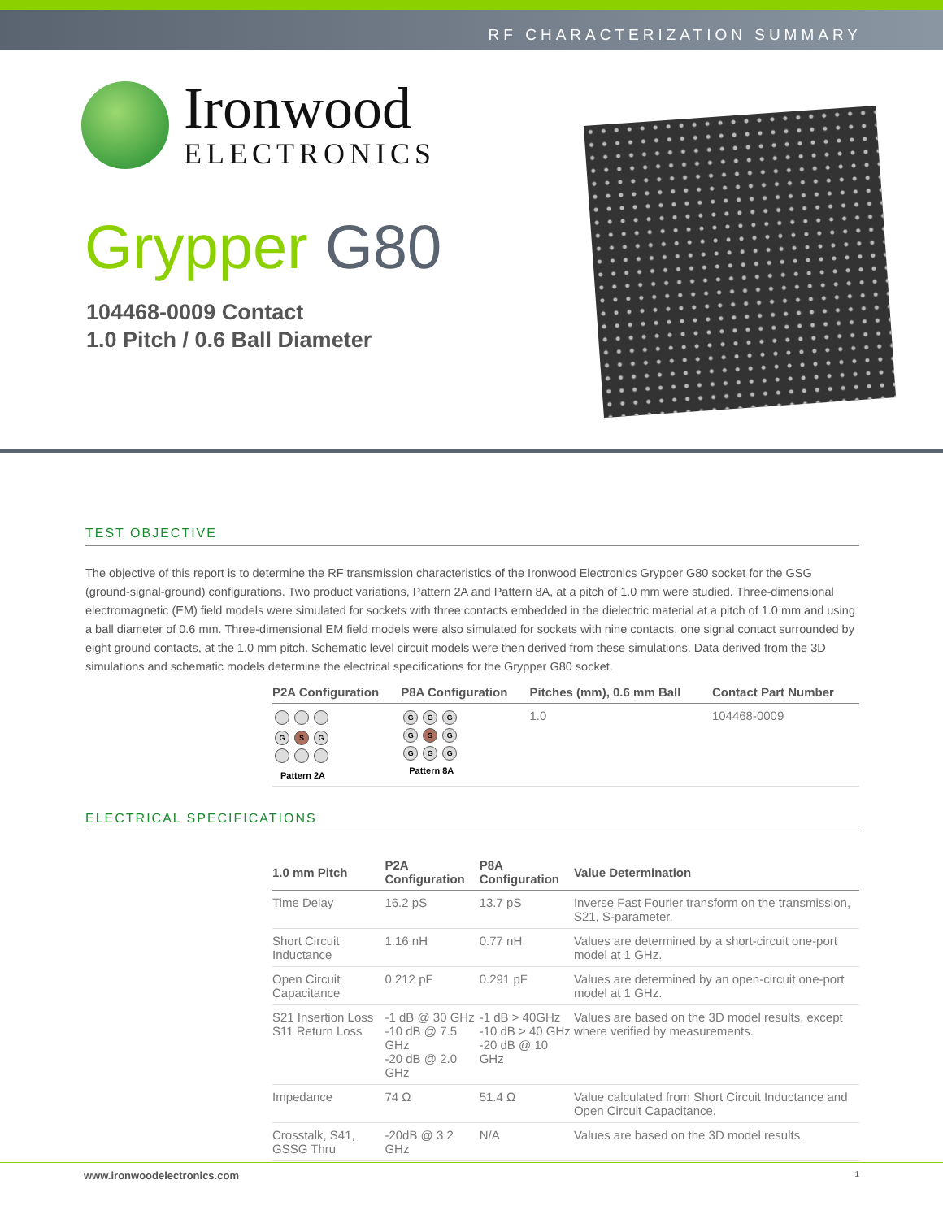RF CHARACTERIZATION SUMMARY
Ironwood
ELECTRONICS
Grypper G80
104468-0009 Contact
1.0 Pitch / 0.6 Ball Diameter
TEST OBJECTIVE
The objective of this report is to determine the RF transmission characteristics of the Ironwood Electronics Grypper G80 socket for the GSG (ground-signal-ground) configurations. Two product variations, Pattern 2A and Pattern 8A, at a pitch of 1.0 mm were studied. Three-dimensional electromagnetic (EM) field models were simulated for sockets with three contacts embedded in the dielectric material at a pitch of 1.0 mm and using a ball diameter of 0.6 mm. Three-dimensional EM field models were also simulated for sockets with nine contacts, one signal contact surrounded by eight ground contacts, at the 1.0 mm pitch. Schematic level circuit models were then derived from these simulations. Data derived from the 3D simulations and schematic models determine the electrical specifications for the Grypper G80 socket.
| P2A Configuration | P8A Configuration | Pitches (mm), 0.6 mm Ball | Contact Part Number |
| --- | --- | --- | --- |
| G S G Pattern 2A | G G G G S G G G G Pattern 8A | 1.0 | 104468-0009 |
ELECTRICAL SPECIFICATIONS
| 1.0 mm Pitch | P2A Configuration | P8A Configuration | Value Determination |
| --- | --- | --- | --- |
| Time Delay | 16.2 pS | 13.7 pS | Inverse Fast Fourier transform on the transmission, S21, S-parameter. |
| Short Circuit Inductance | 1.16 nH | 0.77 nH | Values are determined by a short-circuit one-port model at 1 GHz. |
| Open Circuit Capacitance | 0.212 pF | 0.291 pF | Values are determined by an open-circuit one-port model at 1 GHz. |
| S21 Insertion Loss S11 Return Loss | -1 dB @ 30 GHz -10 dB @ 7.5 GHz -20 dB @ 2.0 GHz | -1 dB > 40GHz -10 dB > 40 GHz -20 dB @ 10 GHz | Values are based on the 3D model results, except where verified by measurements. |
| Impedance | 74 Ω | 51.4 Ω | Value calculated from Short Circuit Inductance and Open Circuit Capacitance. |
| Crosstalk, S41, GSSG Thru | -20dB @ 3.2 GHz | N/A | Values are based on the 3D model results. |
www.ironwoodelectronics.com 1